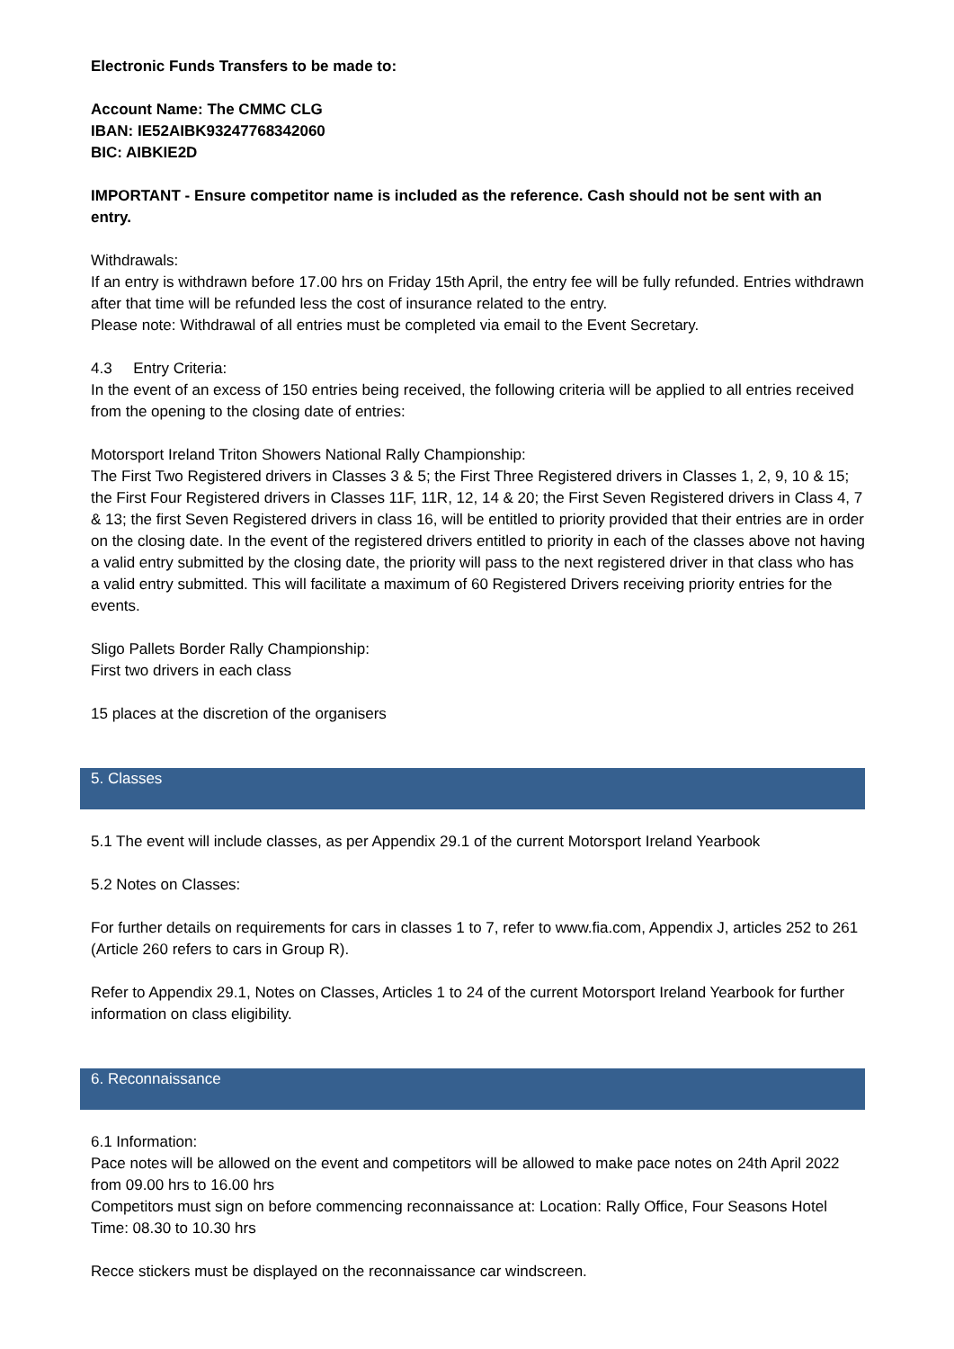Electronic Funds Transfers to be made to:
Account Name: The CMMC CLG
IBAN: IE52AIBK93247768342060
BIC: AIBKIE2D
IMPORTANT - Ensure competitor name is included as the reference. Cash should not be sent with an entry.
Withdrawals:
If an entry is withdrawn before 17.00 hrs on Friday 15th April, the entry fee will be fully refunded. Entries withdrawn after that time will be refunded less the cost of insurance related to the entry.
Please note: Withdrawal of all entries must be completed via email to the Event Secretary.
4.3 Entry Criteria:
In the event of an excess of 150 entries being received, the following criteria will be applied to all entries received from the opening to the closing date of entries:
Motorsport Ireland Triton Showers National Rally Championship:
The First Two Registered drivers in Classes 3 & 5; the First Three Registered drivers in Classes 1, 2, 9, 10 & 15; the First Four Registered drivers in Classes 11F, 11R, 12, 14 & 20; the First Seven Registered drivers in Class 4, 7 & 13; the first Seven Registered drivers in class 16, will be entitled to priority provided that their entries are in order on the closing date. In the event of the registered drivers entitled to priority in each of the classes above not having a valid entry submitted by the closing date, the priority will pass to the next registered driver in that class who has a valid entry submitted. This will facilitate a maximum of 60 Registered Drivers receiving priority entries for the events.
Sligo Pallets Border Rally Championship:
First two drivers in each class
15 places at the discretion of the organisers
5. Classes
5.1 The event will include classes, as per Appendix 29.1 of the current Motorsport Ireland Yearbook
5.2 Notes on Classes:
For further details on requirements for cars in classes 1 to 7, refer to www.fia.com, Appendix J, articles 252 to 261 (Article 260 refers to cars in Group R).
Refer to Appendix 29.1, Notes on Classes, Articles 1 to 24 of the current Motorsport Ireland Yearbook for further information on class eligibility.
6. Reconnaissance
6.1 Information:
Pace notes will be allowed on the event and competitors will be allowed to make pace notes on 24th April 2022 from 09.00 hrs to 16.00 hrs
Competitors must sign on before commencing reconnaissance at: Location: Rally Office, Four Seasons Hotel
Time: 08.30 to 10.30 hrs
Recce stickers must be displayed on the reconnaissance car windscreen.